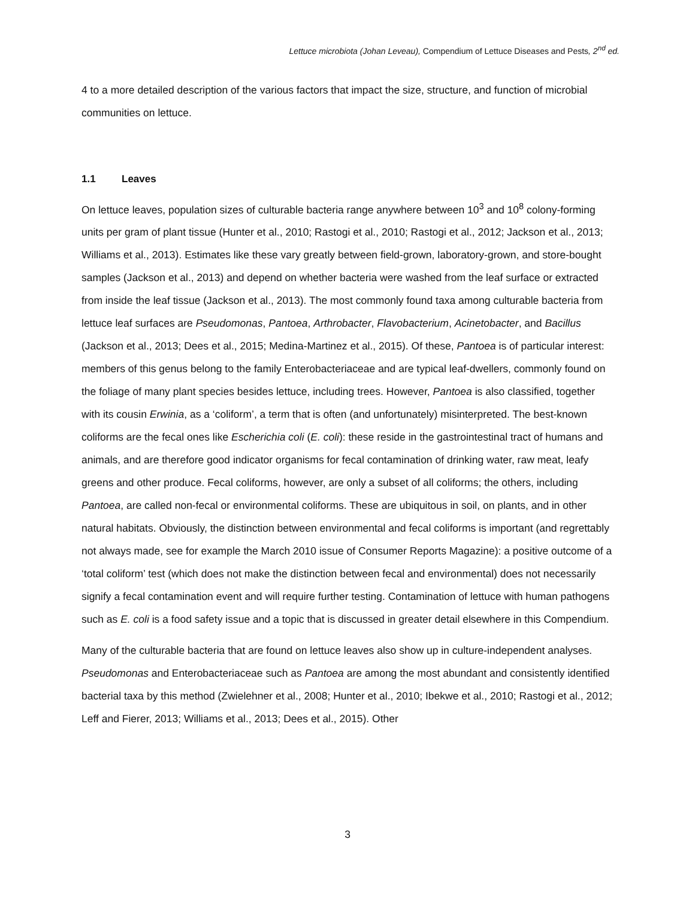Lettuce microbiota (Johan Leveau), Compendium of Lettuce Diseases and Pests, 2<sup>nd</sup> ed.
4 to a more detailed description of the various factors that impact the size, structure, and function of microbial communities on lettuce.
1.1 Leaves
On lettuce leaves, population sizes of culturable bacteria range anywhere between 10<sup>3</sup> and 10<sup>8</sup> colony-forming units per gram of plant tissue (Hunter et al., 2010; Rastogi et al., 2010; Rastogi et al., 2012; Jackson et al., 2013; Williams et al., 2013). Estimates like these vary greatly between field-grown, laboratory-grown, and store-bought samples (Jackson et al., 2013) and depend on whether bacteria were washed from the leaf surface or extracted from inside the leaf tissue (Jackson et al., 2013). The most commonly found taxa among culturable bacteria from lettuce leaf surfaces are Pseudomonas, Pantoea, Arthrobacter, Flavobacterium, Acinetobacter, and Bacillus (Jackson et al., 2013; Dees et al., 2015; Medina-Martinez et al., 2015). Of these, Pantoea is of particular interest: members of this genus belong to the family Enterobacteriaceae and are typical leaf-dwellers, commonly found on the foliage of many plant species besides lettuce, including trees. However, Pantoea is also classified, together with its cousin Erwinia, as a ‘coliform’, a term that is often (and unfortunately) misinterpreted. The best-known coliforms are the fecal ones like Escherichia coli (E. coli): these reside in the gastrointestinal tract of humans and animals, and are therefore good indicator organisms for fecal contamination of drinking water, raw meat, leafy greens and other produce. Fecal coliforms, however, are only a subset of all coliforms; the others, including Pantoea, are called non-fecal or environmental coliforms. These are ubiquitous in soil, on plants, and in other natural habitats. Obviously, the distinction between environmental and fecal coliforms is important (and regrettably not always made, see for example the March 2010 issue of Consumer Reports Magazine): a positive outcome of a ‘total coliform’ test (which does not make the distinction between fecal and environmental) does not necessarily signify a fecal contamination event and will require further testing. Contamination of lettuce with human pathogens such as E. coli is a food safety issue and a topic that is discussed in greater detail elsewhere in this Compendium.
Many of the culturable bacteria that are found on lettuce leaves also show up in culture-independent analyses. Pseudomonas and Enterobacteriaceae such as Pantoea are among the most abundant and consistently identified bacterial taxa by this method (Zwielehner et al., 2008; Hunter et al., 2010; Ibekwe et al., 2010; Rastogi et al., 2012; Leff and Fierer, 2013; Williams et al., 2013; Dees et al., 2015). Other
3